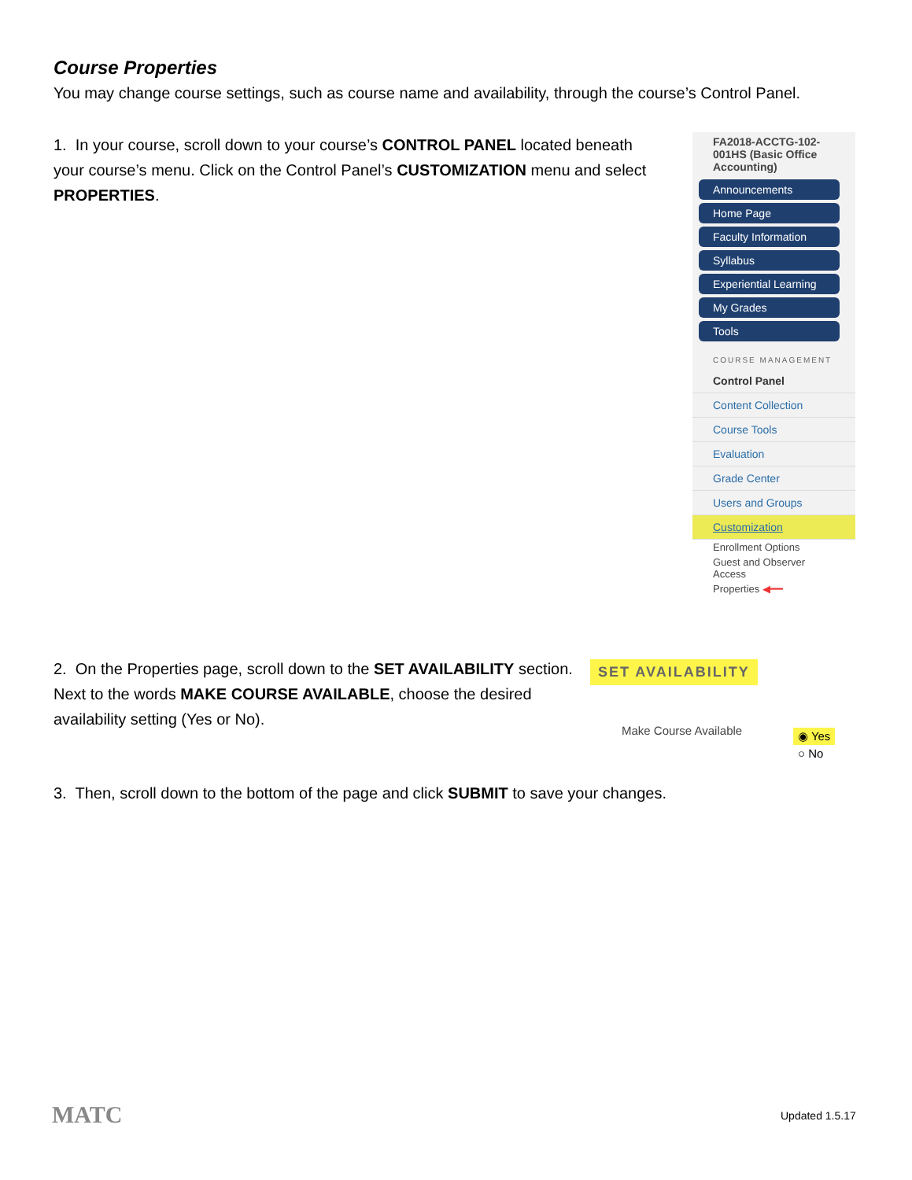Course Properties
You may change course settings, such as course name and availability, through the course’s Control Panel.
1. In your course, scroll down to your course’s CONTROL PANEL located beneath your course’s menu. Click on the Control Panel’s CUSTOMIZATION menu and select PROPERTIES.
FA2018-ACCTG-102-001HS (Basic Office Accounting)
Announcements
Home Page
Faculty Information
Syllabus
Experiential Learning
My Grades
Tools
COURSE MANAGEMENT
Control Panel
Content Collection
Course Tools
Evaluation
Grade Center
Users and Groups
Customization
Enrollment Options
Guest and Observer Access
Properties ◀━━
2. On the Properties page, scroll down to the SET AVAILABILITY section. Next to the words MAKE COURSE AVAILABLE, choose the desired availability setting (Yes or No).
SET AVAILABILITY
Make Course Available
◉ Yes
○ No
3. Then, scroll down to the bottom of the page and click SUBMIT to save your changes.
MATC Updated 1.5.17